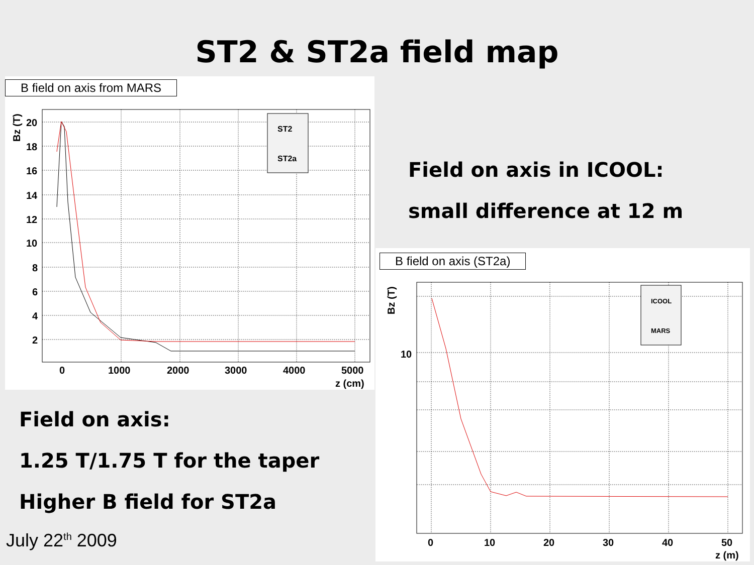ST2 & ST2a field map
B field on axis from MARS
ST2
ST2a
20
18
16
14
12
10
8
6
4
2
0
1000
2000
3000
4000
5000
z (cm)
Bz (T)
Field on axis in ICOOL:
small difference at 12 m
B field on axis (ST2a)
ICOOL
MARS
10
0
10
20
30
40
50
z (m)
Bz (T)
Field on axis:
1.25 T/1.75 T for the taper
Higher B field for ST2a
July 22<sup>th</sup> 2009